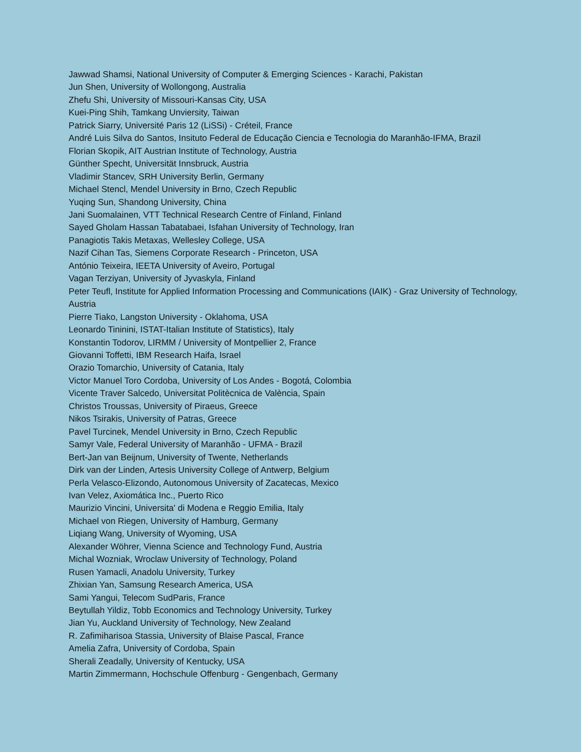Jawwad Shamsi, National University of Computer & Emerging Sciences - Karachi, Pakistan
Jun Shen, University of Wollongong, Australia
Zhefu Shi, University of Missouri-Kansas City, USA
Kuei-Ping Shih, Tamkang Unviersity, Taiwan
Patrick Siarry, Université Paris 12 (LiSSi) - Créteil, France
André Luis Silva do Santos, Insituto Federal de Educação Ciencia e Tecnologia do Maranhão-IFMA, Brazil
Florian Skopik, AIT Austrian Institute of Technology, Austria
Günther Specht, Universität Innsbruck, Austria
Vladimir Stancev, SRH University Berlin, Germany
Michael Stencl, Mendel University in Brno, Czech Republic
Yuqing Sun, Shandong University, China
Jani Suomalainen, VTT Technical Research Centre of Finland, Finland
Sayed Gholam Hassan Tabatabaei, Isfahan University of Technology, Iran
Panagiotis Takis Metaxas, Wellesley College, USA
Nazif Cihan Tas, Siemens Corporate Research - Princeton, USA
António Teixeira, IEETA University of Aveiro, Portugal
Vagan Terziyan, University of Jyvaskyla, Finland
Peter Teufl, Institute for Applied Information Processing and Communications (IAIK) - Graz University of Technology, Austria
Pierre Tiako, Langston University - Oklahoma, USA
Leonardo Tininini, ISTAT-Italian Institute of Statistics), Italy
Konstantin Todorov, LIRMM / University of Montpellier 2, France
Giovanni Toffetti, IBM Research Haifa, Israel
Orazio Tomarchio, University of Catania, Italy
Victor Manuel Toro Cordoba, University of Los Andes - Bogotá, Colombia
Vicente Traver Salcedo, Universitat Politècnica de València, Spain
Christos Troussas, University of Piraeus, Greece
Nikos Tsirakis, University of Patras, Greece
Pavel Turcinek, Mendel University in Brno, Czech Republic
Samyr Vale, Federal University of Maranhão - UFMA - Brazil
Bert-Jan van Beijnum, University of Twente, Netherlands
Dirk van der Linden, Artesis University College of Antwerp, Belgium
Perla Velasco-Elizondo, Autonomous University of Zacatecas, Mexico
Ivan Velez, Axiomática Inc., Puerto Rico
Maurizio Vincini, Universita' di Modena e Reggio Emilia, Italy
Michael von Riegen, University of Hamburg, Germany
Liqiang Wang, University of Wyoming, USA
Alexander Wöhrer, Vienna Science and Technology Fund, Austria
Michal Wozniak, Wroclaw University of Technology, Poland
Rusen Yamacli, Anadolu University, Turkey
Zhixian Yan, Samsung Research America, USA
Sami Yangui, Telecom SudParis, France
Beytullah Yildiz, Tobb Economics and Technology University, Turkey
Jian Yu, Auckland University of Technology, New Zealand
R. Zafimiharisoa Stassia, University of Blaise Pascal, France
Amelia Zafra, University of Cordoba, Spain
Sherali Zeadally, University of Kentucky, USA
Martin Zimmermann, Hochschule Offenburg - Gengenbach, Germany